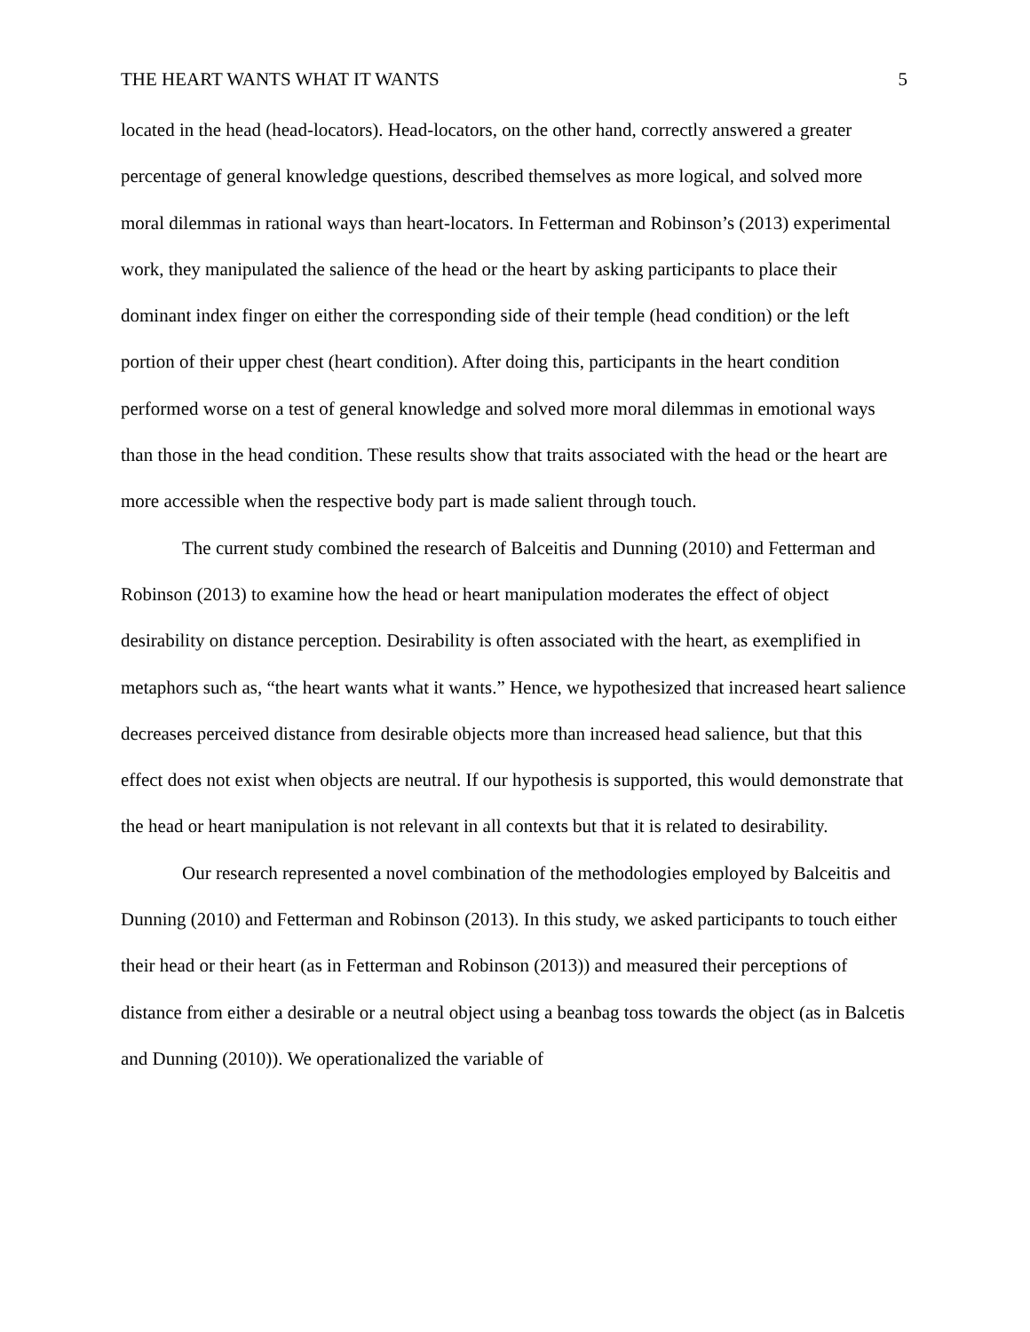THE HEART WANTS WHAT IT WANTS 5
located in the head (head-locators). Head-locators, on the other hand, correctly answered a greater percentage of general knowledge questions, described themselves as more logical, and solved more moral dilemmas in rational ways than heart-locators. In Fetterman and Robinson’s (2013) experimental work, they manipulated the salience of the head or the heart by asking participants to place their dominant index finger on either the corresponding side of their temple (head condition) or the left portion of their upper chest (heart condition). After doing this, participants in the heart condition performed worse on a test of general knowledge and solved more moral dilemmas in emotional ways than those in the head condition. These results show that traits associated with the head or the heart are more accessible when the respective body part is made salient through touch.
The current study combined the research of Balceitis and Dunning (2010) and Fetterman and Robinson (2013) to examine how the head or heart manipulation moderates the effect of object desirability on distance perception. Desirability is often associated with the heart, as exemplified in metaphors such as, “the heart wants what it wants.” Hence, we hypothesized that increased heart salience decreases perceived distance from desirable objects more than increased head salience, but that this effect does not exist when objects are neutral. If our hypothesis is supported, this would demonstrate that the head or heart manipulation is not relevant in all contexts but that it is related to desirability.
Our research represented a novel combination of the methodologies employed by Balceitis and Dunning (2010) and Fetterman and Robinson (2013). In this study, we asked participants to touch either their head or their heart (as in Fetterman and Robinson (2013)) and measured their perceptions of distance from either a desirable or a neutral object using a beanbag toss towards the object (as in Balcetis and Dunning (2010)). We operationalized the variable of